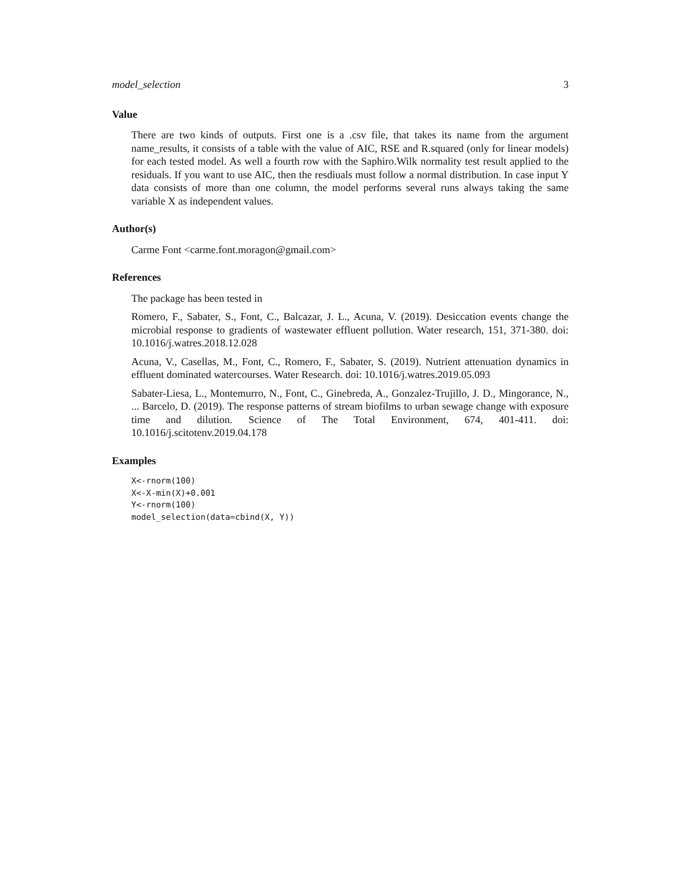model_selection 3
Value
There are two kinds of outputs. First one is a .csv file, that takes its name from the argument name_results, it consists of a table with the value of AIC, RSE and R.squared (only for linear models) for each tested model. As well a fourth row with the Saphiro.Wilk normality test result applied to the residuals. If you want to use AIC, then the resdiuals must follow a normal distribution. In case input Y data consists of more than one column, the model performs several runs always taking the same variable X as independent values.
Author(s)
Carme Font <carme.font.moragon@gmail.com>
References
The package has been tested in
Romero, F., Sabater, S., Font, C., Balcazar, J. L., Acuna, V. (2019). Desiccation events change the microbial response to gradients of wastewater effluent pollution. Water research, 151, 371-380. doi: 10.1016/j.watres.2018.12.028
Acuna, V., Casellas, M., Font, C., Romero, F., Sabater, S. (2019). Nutrient attenuation dynamics in effluent dominated watercourses. Water Research. doi: 10.1016/j.watres.2019.05.093
Sabater-Liesa, L., Montemurro, N., Font, C., Ginebreda, A., Gonzalez-Trujillo, J. D., Mingorance, N., ... Barcelo, D. (2019). The response patterns of stream biofilms to urban sewage change with exposure time and dilution. Science of The Total Environment, 674, 401-411. doi: 10.1016/j.scitotenv.2019.04.178
Examples
X<-rnorm(100)
X<-X-min(X)+0.001
Y<-rnorm(100)
model_selection(data=cbind(X, Y))